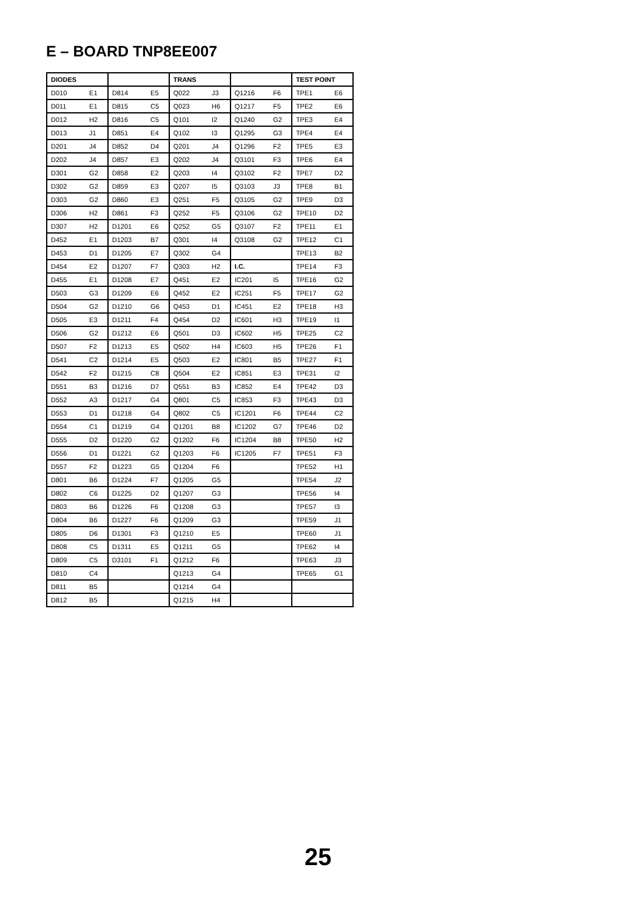E – BOARD TNP8EE007
| DIODES | | | | TRANS | | | | TEST POINT | |
| D010 | E1 | D814 | E5 | Q022 | J3 | Q1216 | F6 | TPE1 | E6 |
| D011 | E1 | D815 | C5 | Q023 | H6 | Q1217 | F5 | TPE2 | E6 |
| D012 | H2 | D816 | C5 | Q101 | I2 | Q1240 | G2 | TPE3 | E4 |
| D013 | J1 | D851 | E4 | Q102 | I3 | Q1295 | G3 | TPE4 | E4 |
| D201 | J4 | D852 | D4 | Q201 | J4 | Q1296 | F2 | TPE5 | E3 |
| D202 | J4 | D857 | E3 | Q202 | J4 | Q3101 | F3 | TPE6 | E4 |
| D301 | G2 | D858 | E2 | Q203 | I4 | Q3102 | F2 | TPE7 | D2 |
| D302 | G2 | D859 | E3 | Q207 | I5 | Q3103 | J3 | TPE8 | B1 |
| D303 | G2 | D860 | E3 | Q251 | F5 | Q3105 | G2 | TPE9 | D3 |
| D306 | H2 | D861 | F3 | Q252 | F5 | Q3106 | G2 | TPE10 | D2 |
| D307 | H2 | D1201 | E6 | Q252 | G5 | Q3107 | F2 | TPE11 | E1 |
| D452 | E1 | D1203 | B7 | Q301 | I4 | Q3108 | G2 | TPE12 | C1 |
| D453 | D1 | D1205 | E7 | Q302 | G4 | | | TPE13 | B2 |
| D454 | E2 | D1207 | F7 | Q303 | H2 | I.C. | | TPE14 | F3 |
| D455 | E1 | D1208 | E7 | Q451 | E2 | IC201 | I5 | TPE16 | G2 |
| D503 | G3 | D1209 | E6 | Q452 | E2 | IC251 | F5 | TPE17 | G2 |
| D504 | G2 | D1210 | G6 | Q453 | D1 | IC451 | E2 | TPE18 | H3 |
| D505 | E3 | D1211 | F4 | Q454 | D2 | IC601 | H3 | TPE19 | I1 |
| D506 | G2 | D1212 | E6 | Q501 | D3 | IC602 | H5 | TPE25 | C2 |
| D507 | F2 | D1213 | E5 | Q502 | H4 | IC603 | H5 | TPE26 | F1 |
| D541 | C2 | D1214 | E5 | Q503 | E2 | IC801 | B5 | TPE27 | F1 |
| D542 | F2 | D1215 | C8 | Q504 | E2 | IC851 | E3 | TPE31 | I2 |
| D551 | B3 | D1216 | D7 | Q551 | B3 | IC852 | E4 | TPE42 | D3 |
| D552 | A3 | D1217 | G4 | Q801 | C5 | IC853 | F3 | TPE43 | D3 |
| D553 | D1 | D1218 | G4 | Q802 | C5 | IC1201 | F6 | TPE44 | C2 |
| D554 | C1 | D1219 | G4 | Q1201 | B8 | IC1202 | G7 | TPE46 | D2 |
| D555 | D2 | D1220 | G2 | Q1202 | F6 | IC1204 | B8 | TPE50 | H2 |
| D556 | D1 | D1221 | G2 | Q1203 | F6 | IC1205 | F7 | TPE51 | F3 |
| D557 | F2 | D1223 | G5 | Q1204 | F6 | | | TPE52 | H1 |
| D801 | B6 | D1224 | F7 | Q1205 | G5 | | | TPE54 | J2 |
| D802 | C6 | D1225 | D2 | Q1207 | G3 | | | TPE56 | I4 |
| D803 | B6 | D1226 | F6 | Q1208 | G3 | | | TPE57 | I3 |
| D804 | B6 | D1227 | F6 | Q1209 | G3 | | | TPE59 | J1 |
| D805 | D6 | D1301 | F3 | Q1210 | E5 | | | TPE60 | J1 |
| D808 | C5 | D1311 | E5 | Q1211 | G5 | | | TPE62 | I4 |
| D809 | C5 | D3101 | F1 | Q1212 | F6 | | | TPE63 | J3 |
| D810 | C4 | | | Q1213 | G4 | | | TPE65 | G1 |
| D811 | B5 | | | Q1214 | G4 | | | | |
| D812 | B5 | | | Q1215 | H4 | | | | |
25